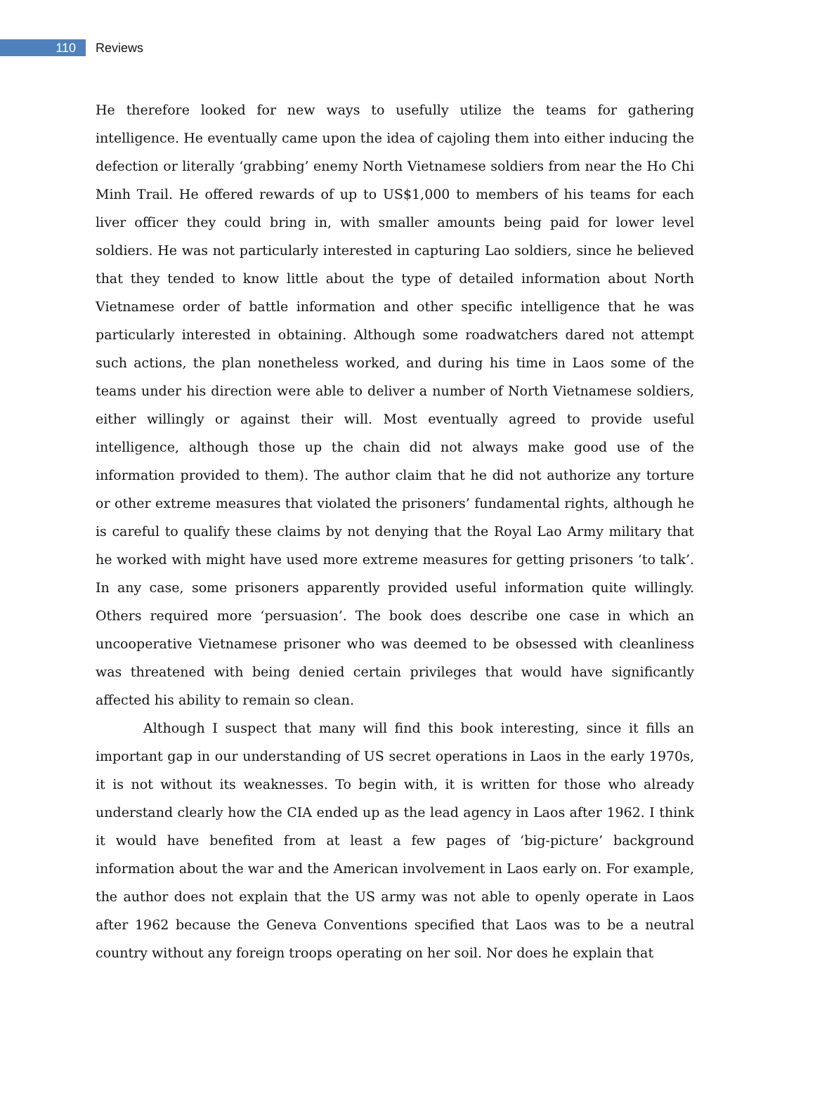110
Reviews
He therefore looked for new ways to usefully utilize the teams for gathering intelligence. He eventually came upon the idea of cajoling them into either inducing the defection or literally ‘grabbing’ enemy North Vietnamese soldiers from near the Ho Chi Minh Trail. He offered rewards of up to US$1,000 to members of his teams for each liver officer they could bring in, with smaller amounts being paid for lower level soldiers. He was not particularly interested in capturing Lao soldiers, since he believed that they tended to know little about the type of detailed information about North Vietnamese order of battle information and other specific intelligence that he was particularly interested in obtaining. Although some roadwatchers dared not attempt such actions, the plan nonetheless worked, and during his time in Laos some of the teams under his direction were able to deliver a number of North Vietnamese soldiers, either willingly or against their will. Most eventually agreed to provide useful intelligence, although those up the chain did not always make good use of the information provided to them). The author claim that he did not authorize any torture or other extreme measures that violated the prisoners’ fundamental rights, although he is careful to qualify these claims by not denying that the Royal Lao Army military that he worked with might have used more extreme measures for getting prisoners ‘to talk’. In any case, some prisoners apparently provided useful information quite willingly. Others required more ‘persuasion’. The book does describe one case in which an uncooperative Vietnamese prisoner who was deemed to be obsessed with cleanliness was threatened with being denied certain privileges that would have significantly affected his ability to remain so clean.
Although I suspect that many will find this book interesting, since it fills an important gap in our understanding of US secret operations in Laos in the early 1970s, it is not without its weaknesses. To begin with, it is written for those who already understand clearly how the CIA ended up as the lead agency in Laos after 1962. I think it would have benefited from at least a few pages of ‘big-picture’ background information about the war and the American involvement in Laos early on. For example, the author does not explain that the US army was not able to openly operate in Laos after 1962 because the Geneva Conventions specified that Laos was to be a neutral country without any foreign troops operating on her soil. Nor does he explain that